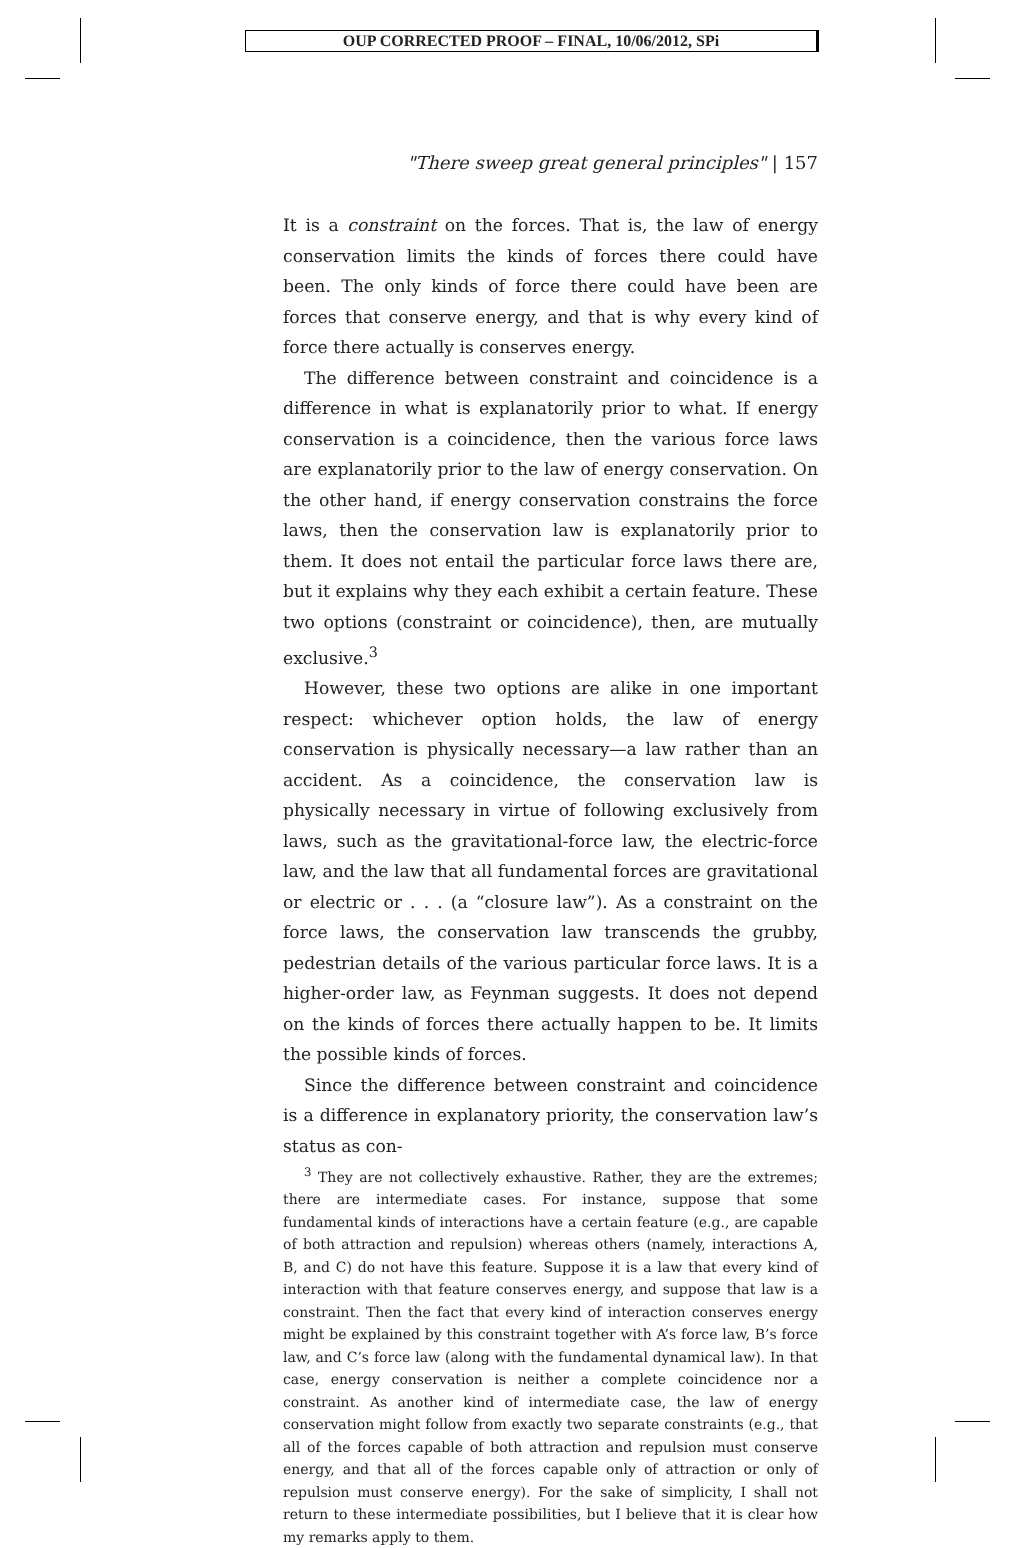OUP CORRECTED PROOF – FINAL, 10/06/2012, SPi
"There sweep great general principles" | 157
It is a constraint on the forces. That is, the law of energy conservation limits the kinds of forces there could have been. The only kinds of force there could have been are forces that conserve energy, and that is why every kind of force there actually is conserves energy.
The difference between constraint and coincidence is a difference in what is explanatorily prior to what. If energy conservation is a coincidence, then the various force laws are explanatorily prior to the law of energy conservation. On the other hand, if energy conservation constrains the force laws, then the conservation law is explanatorily prior to them. It does not entail the particular force laws there are, but it explains why they each exhibit a certain feature. These two options (constraint or coincidence), then, are mutually exclusive.<sup>3</sup>
However, these two options are alike in one important respect: whichever option holds, the law of energy conservation is physically necessary—a law rather than an accident. As a coincidence, the conservation law is physically necessary in virtue of following exclusively from laws, such as the gravitational-force law, the electric-force law, and the law that all fundamental forces are gravitational or electric or . . . (a “closure law”). As a constraint on the force laws, the conservation law transcends the grubby, pedestrian details of the various particular force laws. It is a higher-order law, as Feynman suggests. It does not depend on the kinds of forces there actually happen to be. It limits the possible kinds of forces.
Since the difference between constraint and coincidence is a difference in explanatory priority, the conservation law’s status as con-
<sup>3</sup> They are not collectively exhaustive. Rather, they are the extremes; there are intermediate cases. For instance, suppose that some fundamental kinds of interactions have a certain feature (e.g., are capable of both attraction and repulsion) whereas others (namely, interactions A, B, and C) do not have this feature. Suppose it is a law that every kind of interaction with that feature conserves energy, and suppose that law is a constraint. Then the fact that every kind of interaction conserves energy might be explained by this constraint together with A’s force law, B’s force law, and C’s force law (along with the fundamental dynamical law). In that case, energy conservation is neither a complete coincidence nor a constraint. As another kind of intermediate case, the law of energy conservation might follow from exactly two separate constraints (e.g., that all of the forces capable of both attraction and repulsion must conserve energy, and that all of the forces capable only of attraction or only of repulsion must conserve energy). For the sake of simplicity, I shall not return to these intermediate possibilities, but I believe that it is clear how my remarks apply to them.